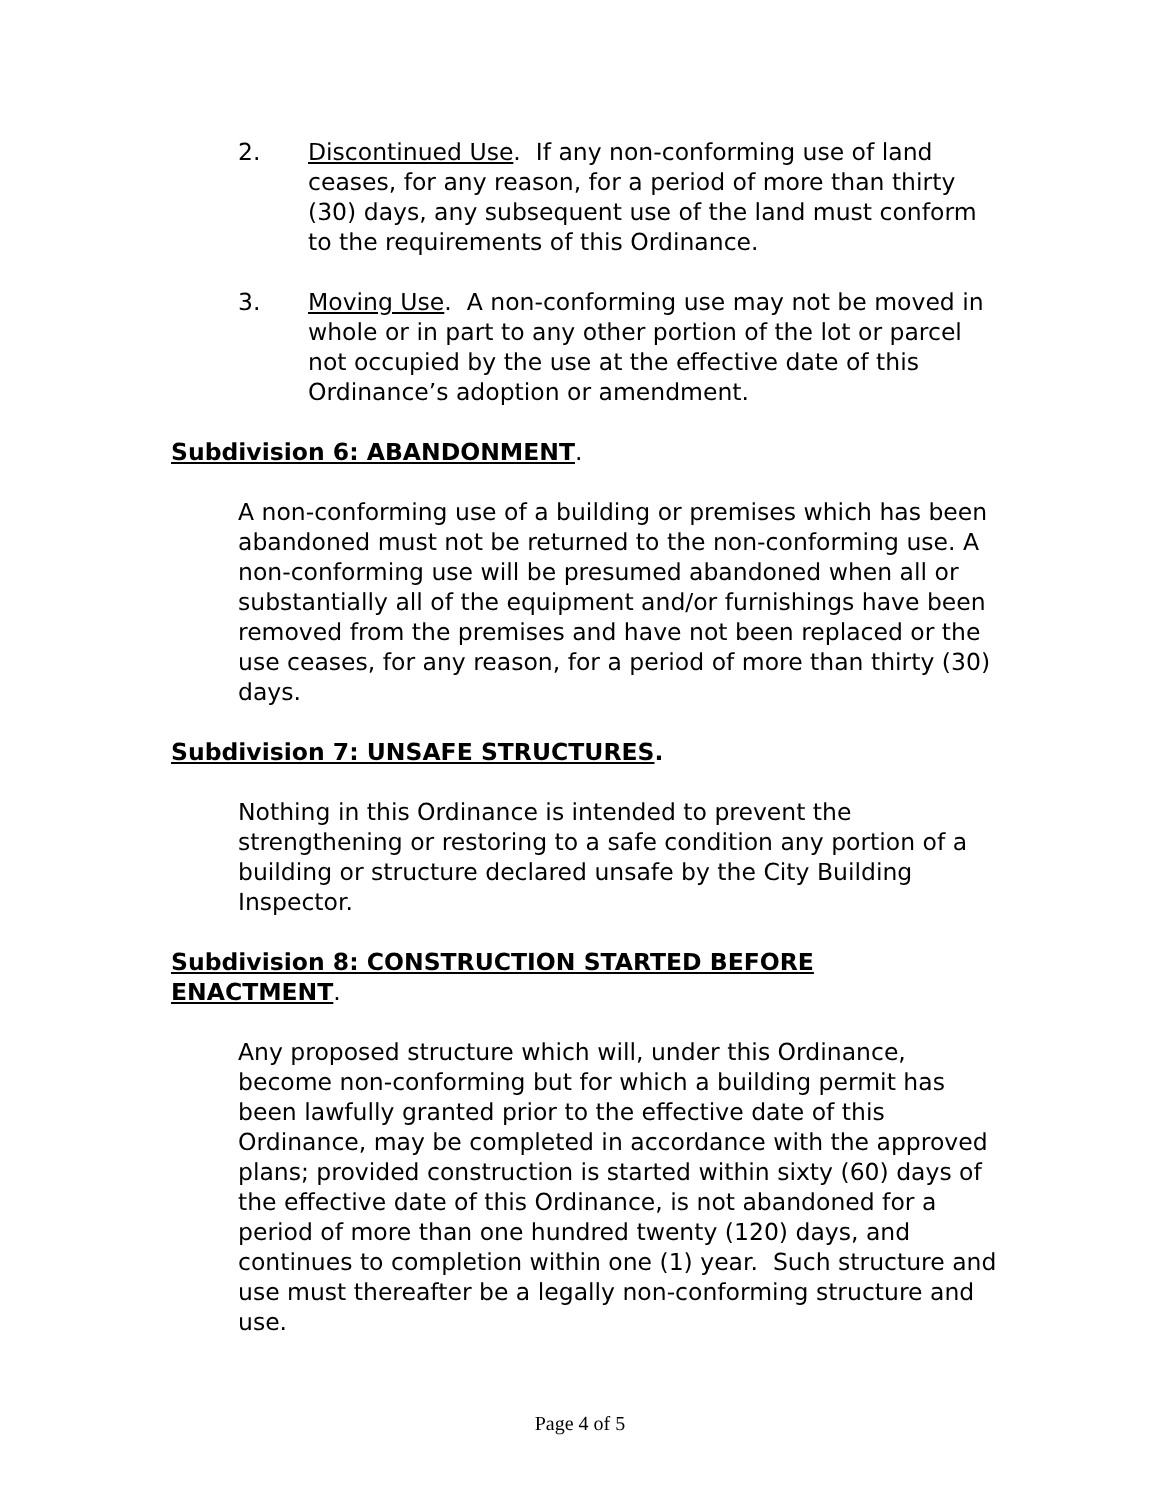2. Discontinued Use. If any non-conforming use of land ceases, for any reason, for a period of more than thirty (30) days, any subsequent use of the land must conform to the requirements of this Ordinance.
3. Moving Use. A non-conforming use may not be moved in whole or in part to any other portion of the lot or parcel not occupied by the use at the effective date of this Ordinance’s adoption or amendment.
Subdivision 6: ABANDONMENT.
A non-conforming use of a building or premises which has been abandoned must not be returned to the non-conforming use. A non-conforming use will be presumed abandoned when all or substantially all of the equipment and/or furnishings have been removed from the premises and have not been replaced or the use ceases, for any reason, for a period of more than thirty (30) days.
Subdivision 7: UNSAFE STRUCTURES.
Nothing in this Ordinance is intended to prevent the strengthening or restoring to a safe condition any portion of a building or structure declared unsafe by the City Building Inspector.
Subdivision 8: CONSTRUCTION STARTED BEFORE ENACTMENT.
Any proposed structure which will, under this Ordinance, become non-conforming but for which a building permit has been lawfully granted prior to the effective date of this Ordinance, may be completed in accordance with the approved plans; provided construction is started within sixty (60) days of the effective date of this Ordinance, is not abandoned for a period of more than one hundred twenty (120) days, and continues to completion within one (1) year. Such structure and use must thereafter be a legally non-conforming structure and use.
Page 4 of 5